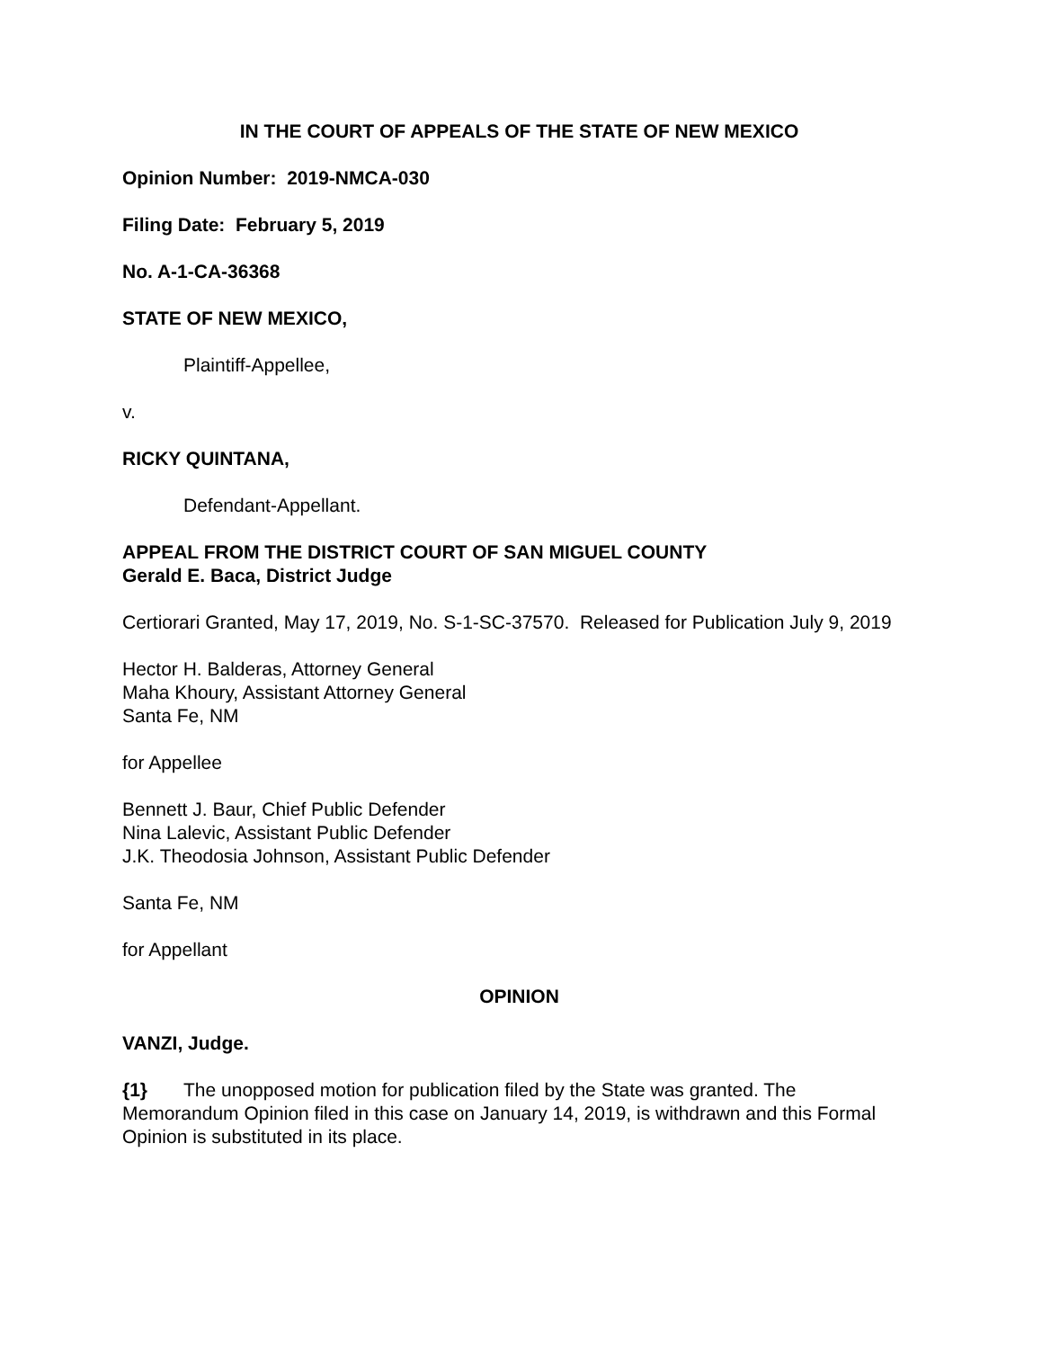IN THE COURT OF APPEALS OF THE STATE OF NEW MEXICO
Opinion Number: 2019-NMCA-030
Filing Date: February 5, 2019
No. A-1-CA-36368
STATE OF NEW MEXICO,
Plaintiff-Appellee,
v.
RICKY QUINTANA,
Defendant-Appellant.
APPEAL FROM THE DISTRICT COURT OF SAN MIGUEL COUNTY
Gerald E. Baca, District Judge
Certiorari Granted, May 17, 2019, No. S-1-SC-37570. Released for Publication July 9, 2019
Hector H. Balderas, Attorney General
Maha Khoury, Assistant Attorney General
Santa Fe, NM
for Appellee
Bennett J. Baur, Chief Public Defender
Nina Lalevic, Assistant Public Defender
J.K. Theodosia Johnson, Assistant Public Defender
Santa Fe, NM
for Appellant
OPINION
VANZI, Judge.
{1} The unopposed motion for publication filed by the State was granted. The Memorandum Opinion filed in this case on January 14, 2019, is withdrawn and this Formal Opinion is substituted in its place.